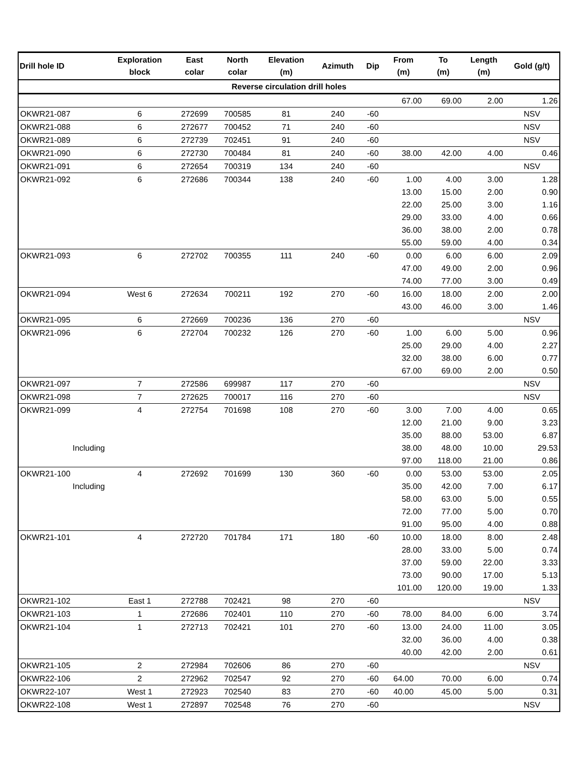| Drill hole ID | Exploration block | East colar | North colar | Elevation (m) | Azimuth | Dip | From (m) | To (m) | Length (m) | Gold (g/t) |
| --- | --- | --- | --- | --- | --- | --- | --- | --- | --- | --- |
| Reverse circulation drill holes | | | | | | | | | | |
| | | | | | | | 67.00 | 69.00 | 2.00 | 1.26 |
| OKWR21-087 | 6 | 272699 | 700585 | 81 | 240 | -60 | | | | NSV |
| OKWR21-088 | 6 | 272677 | 700452 | 71 | 240 | -60 | | | | NSV |
| OKWR21-089 | 6 | 272739 | 702451 | 91 | 240 | -60 | | | | NSV |
| OKWR21-090 | 6 | 272730 | 700484 | 81 | 240 | -60 | 38.00 | 42.00 | 4.00 | 0.46 |
| OKWR21-091 | 6 | 272654 | 700319 | 134 | 240 | -60 | | | | NSV |
| OKWR21-092 | 6 | 272686 | 700344 | 138 | 240 | -60 | 1.00 | 4.00 | 3.00 | 1.28 |
| | | | | | | | 13.00 | 15.00 | 2.00 | 0.90 |
| | | | | | | | 22.00 | 25.00 | 3.00 | 1.16 |
| | | | | | | | 29.00 | 33.00 | 4.00 | 0.66 |
| | | | | | | | 36.00 | 38.00 | 2.00 | 0.78 |
| | | | | | | | 55.00 | 59.00 | 4.00 | 0.34 |
| OKWR21-093 | 6 | 272702 | 700355 | 111 | 240 | -60 | 0.00 | 6.00 | 6.00 | 2.09 |
| | | | | | | | 47.00 | 49.00 | 2.00 | 0.96 |
| | | | | | | | 74.00 | 77.00 | 3.00 | 0.49 |
| OKWR21-094 | West 6 | 272634 | 700211 | 192 | 270 | -60 | 16.00 | 18.00 | 2.00 | 2.00 |
| | | | | | | | 43.00 | 46.00 | 3.00 | 1.46 |
| OKWR21-095 | 6 | 272669 | 700236 | 136 | 270 | -60 | | | | NSV |
| OKWR21-096 | 6 | 272704 | 700232 | 126 | 270 | -60 | 1.00 | 6.00 | 5.00 | 0.96 |
| | | | | | | | 25.00 | 29.00 | 4.00 | 2.27 |
| | | | | | | | 32.00 | 38.00 | 6.00 | 0.77 |
| | | | | | | | 67.00 | 69.00 | 2.00 | 0.50 |
| OKWR21-097 | 7 | 272586 | 699987 | 117 | 270 | -60 | | | | NSV |
| OKWR21-098 | 7 | 272625 | 700017 | 116 | 270 | -60 | | | | NSV |
| OKWR21-099 | 4 | 272754 | 701698 | 108 | 270 | -60 | 3.00 | 7.00 | 4.00 | 0.65 |
| | | | | | | | 12.00 | 21.00 | 9.00 | 3.23 |
| | | | | | | | 35.00 | 88.00 | 53.00 | 6.87 |
| Including | | | | | | | 38.00 | 48.00 | 10.00 | 29.53 |
| | | | | | | | 97.00 | 118.00 | 21.00 | 0.86 |
| OKWR21-100 | 4 | 272692 | 701699 | 130 | 360 | -60 | 0.00 | 53.00 | 53.00 | 2.05 |
| Including | | | | | | | 35.00 | 42.00 | 7.00 | 6.17 |
| | | | | | | | 58.00 | 63.00 | 5.00 | 0.55 |
| | | | | | | | 72.00 | 77.00 | 5.00 | 0.70 |
| | | | | | | | 91.00 | 95.00 | 4.00 | 0.88 |
| OKWR21-101 | 4 | 272720 | 701784 | 171 | 180 | -60 | 10.00 | 18.00 | 8.00 | 2.48 |
| | | | | | | | 28.00 | 33.00 | 5.00 | 0.74 |
| | | | | | | | 37.00 | 59.00 | 22.00 | 3.33 |
| | | | | | | | 73.00 | 90.00 | 17.00 | 5.13 |
| | | | | | | | 101.00 | 120.00 | 19.00 | 1.33 |
| OKWR21-102 | East 1 | 272788 | 702421 | 98 | 270 | -60 | | | | NSV |
| OKWR21-103 | 1 | 272686 | 702401 | 110 | 270 | -60 | 78.00 | 84.00 | 6.00 | 3.74 |
| OKWR21-104 | 1 | 272713 | 702421 | 101 | 270 | -60 | 13.00 | 24.00 | 11.00 | 3.05 |
| | | | | | | | 32.00 | 36.00 | 4.00 | 0.38 |
| | | | | | | | 40.00 | 42.00 | 2.00 | 0.61 |
| OKWR21-105 | 2 | 272984 | 702606 | 86 | 270 | -60 | | | | NSV |
| OKWR22-106 | 2 | 272962 | 702547 | 92 | 270 | -60 | 64.00 | 70.00 | 6.00 | 0.74 |
| OKWR22-107 | West 1 | 272923 | 702540 | 83 | 270 | -60 | 40.00 | 45.00 | 5.00 | 0.31 |
| OKWR22-108 | West 1 | 272897 | 702548 | 76 | 270 | -60 | | | | NSV |